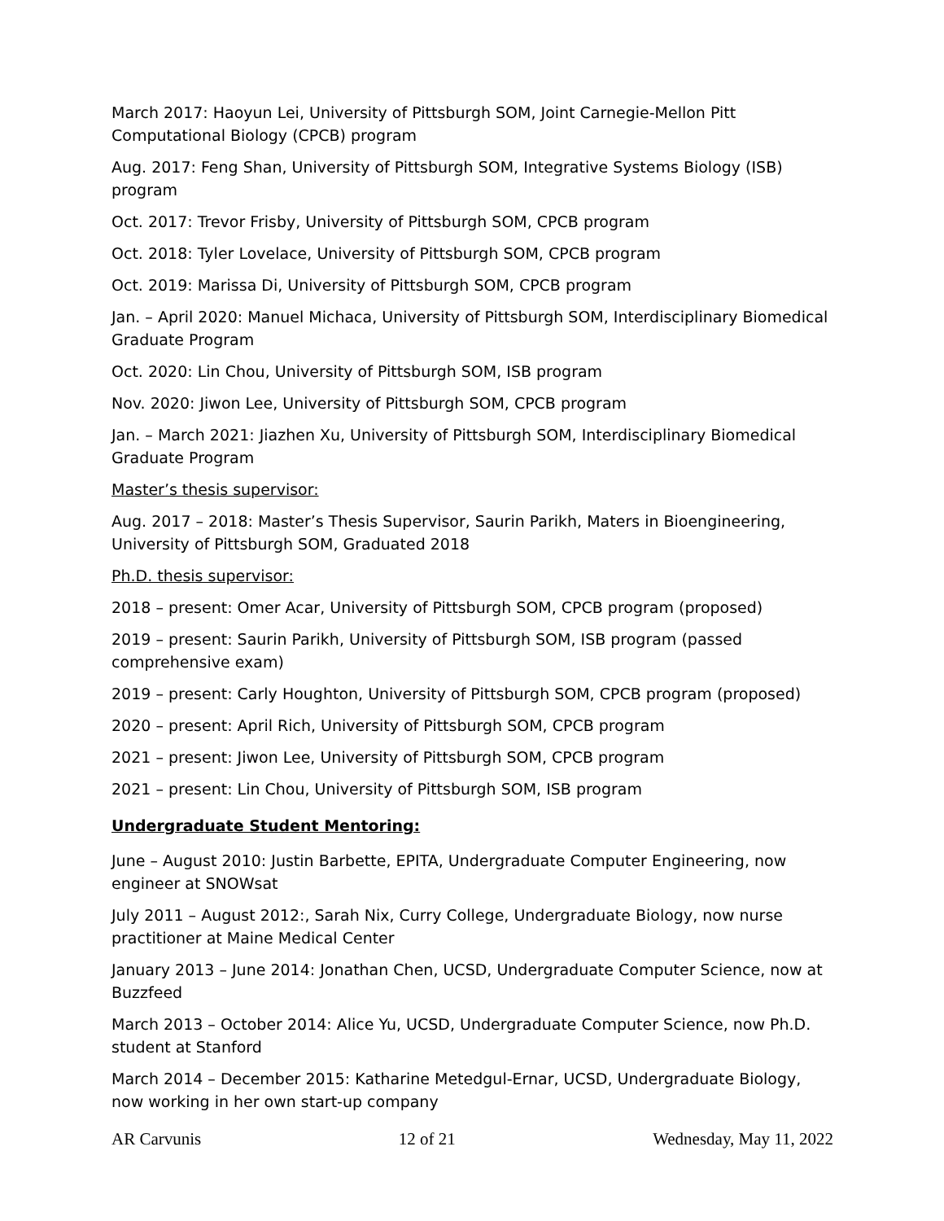March 2017: Haoyun Lei, University of Pittsburgh SOM, Joint Carnegie-Mellon Pitt Computational Biology (CPCB) program
Aug. 2017: Feng Shan, University of Pittsburgh SOM, Integrative Systems Biology (ISB) program
Oct. 2017: Trevor Frisby, University of Pittsburgh SOM, CPCB program
Oct. 2018: Tyler Lovelace, University of Pittsburgh SOM, CPCB program
Oct. 2019: Marissa Di, University of Pittsburgh SOM, CPCB program
Jan. – April 2020: Manuel Michaca, University of Pittsburgh SOM, Interdisciplinary Biomedical Graduate Program
Oct. 2020: Lin Chou, University of Pittsburgh SOM, ISB program
Nov. 2020: Jiwon Lee, University of Pittsburgh SOM, CPCB program
Jan. – March 2021: Jiazhen Xu, University of Pittsburgh SOM, Interdisciplinary Biomedical Graduate Program
Master’s thesis supervisor:
Aug. 2017 – 2018: Master’s Thesis Supervisor, Saurin Parikh, Maters in Bioengineering, University of Pittsburgh SOM, Graduated 2018
Ph.D. thesis supervisor:
2018 – present: Omer Acar, University of Pittsburgh SOM, CPCB program (proposed)
2019 – present: Saurin Parikh, University of Pittsburgh SOM, ISB program (passed comprehensive exam)
2019 – present: Carly Houghton, University of Pittsburgh SOM, CPCB program (proposed)
2020 – present: April Rich, University of Pittsburgh SOM, CPCB program
2021 – present: Jiwon Lee, University of Pittsburgh SOM, CPCB program
2021 – present: Lin Chou, University of Pittsburgh SOM, ISB program
Undergraduate Student Mentoring:
June – August 2010: Justin Barbette, EPITA, Undergraduate Computer Engineering, now engineer at SNOWsat
July 2011 – August 2012:, Sarah Nix, Curry College, Undergraduate Biology, now nurse practitioner at Maine Medical Center
January 2013 – June 2014: Jonathan Chen, UCSD, Undergraduate Computer Science, now at Buzzfeed
March 2013 – October 2014: Alice Yu, UCSD, Undergraduate Computer Science, now Ph.D. student at Stanford
March 2014 – December 2015: Katharine Metedgul-Ernar, UCSD, Undergraduate Biology, now working in her own start-up company
AR Carvunis 12 of 21 Wednesday, May 11, 2022